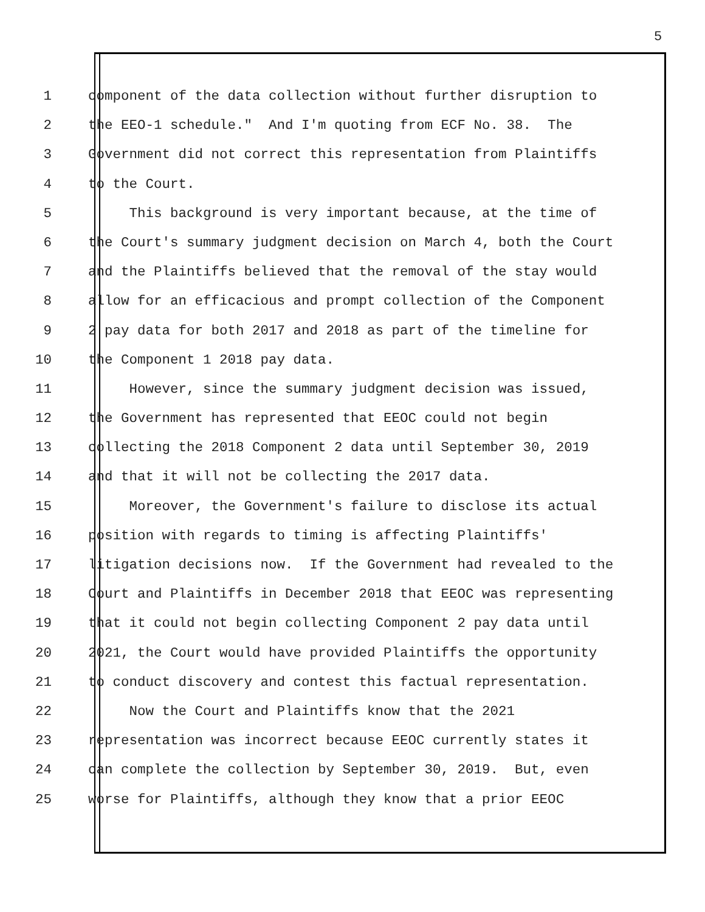5
1 component of the data collection without further disruption to
2 the EEO-1 schedule." And I'm quoting from ECF No. 38. The
3 Government did not correct this representation from Plaintiffs
4 to the Court.
5 This background is very important because, at the time of
6 the Court's summary judgment decision on March 4, both the Court
7 and the Plaintiffs believed that the removal of the stay would
8 allow for an efficacious and prompt collection of the Component
9 2 pay data for both 2017 and 2018 as part of the timeline for
10 the Component 1 2018 pay data.
11 However, since the summary judgment decision was issued,
12 the Government has represented that EEOC could not begin
13 collecting the 2018 Component 2 data until September 30, 2019
14 and that it will not be collecting the 2017 data.
15 Moreover, the Government's failure to disclose its actual
16 position with regards to timing is affecting Plaintiffs'
17 litigation decisions now. If the Government had revealed to the
18 Court and Plaintiffs in December 2018 that EEOC was representing
19 that it could not begin collecting Component 2 pay data until
20 2021, the Court would have provided Plaintiffs the opportunity
21 to conduct discovery and contest this factual representation.
22 Now the Court and Plaintiffs know that the 2021
23 representation was incorrect because EEOC currently states it
24 can complete the collection by September 30, 2019. But, even
25 worse for Plaintiffs, although they know that a prior EEOC